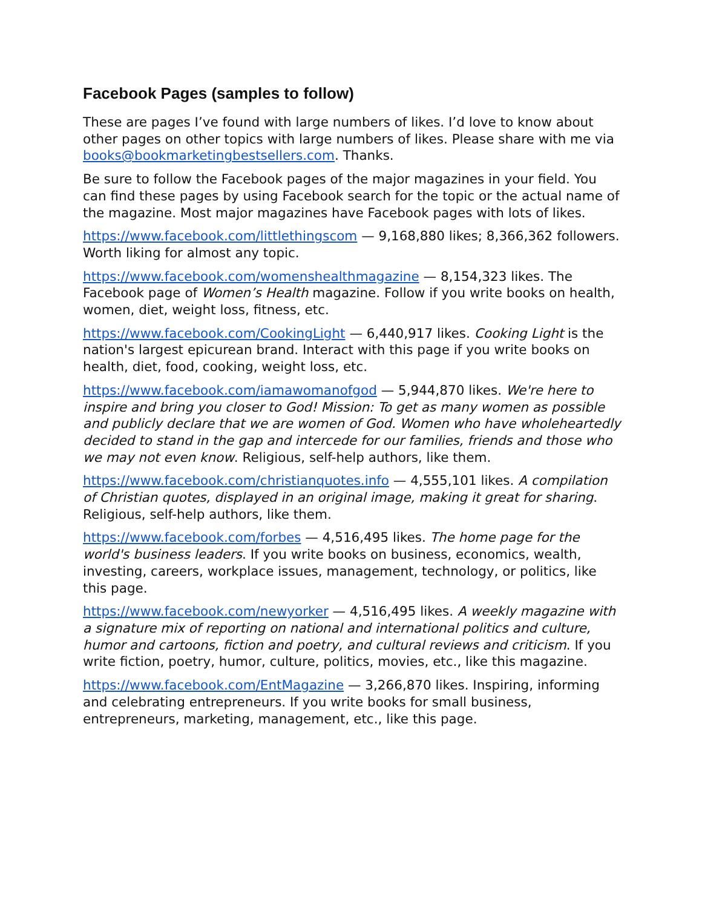Facebook Pages (samples to follow)
These are pages I’ve found with large numbers of likes. I’d love to know about other pages on other topics with large numbers of likes. Please share with me via books@bookmarketingbestsellers.com. Thanks.
Be sure to follow the Facebook pages of the major magazines in your field. You can find these pages by using Facebook search for the topic or the actual name of the magazine. Most major magazines have Facebook pages with lots of likes.
https://www.facebook.com/littlethingscom — 9,168,880 likes; 8,366,362 followers. Worth liking for almost any topic.
https://www.facebook.com/womenshealthmagazine — 8,154,323 likes. The Facebook page of Women’s Health magazine. Follow if you write books on health, women, diet, weight loss, fitness, etc.
https://www.facebook.com/CookingLight — 6,440,917 likes. Cooking Light is the nation's largest epicurean brand. Interact with this page if you write books on health, diet, food, cooking, weight loss, etc.
https://www.facebook.com/iamawomanofgod — 5,944,870 likes. We're here to inspire and bring you closer to God! Mission: To get as many women as possible and publicly declare that we are women of God. Women who have wholeheartedly decided to stand in the gap and intercede for our families, friends and those who we may not even know. Religious, self-help authors, like them.
https://www.facebook.com/christianquotes.info — 4,555,101 likes. A compilation of Christian quotes, displayed in an original image, making it great for sharing. Religious, self-help authors, like them.
https://www.facebook.com/forbes — 4,516,495 likes. The home page for the world's business leaders. If you write books on business, economics, wealth, investing, careers, workplace issues, management, technology, or politics, like this page.
https://www.facebook.com/newyorker — 4,516,495 likes. A weekly magazine with a signature mix of reporting on national and international politics and culture, humor and cartoons, fiction and poetry, and cultural reviews and criticism. If you write fiction, poetry, humor, culture, politics, movies, etc., like this magazine.
https://www.facebook.com/EntMagazine — 3,266,870 likes. Inspiring, informing and celebrating entrepreneurs. If you write books for small business, entrepreneurs, marketing, management, etc., like this page.